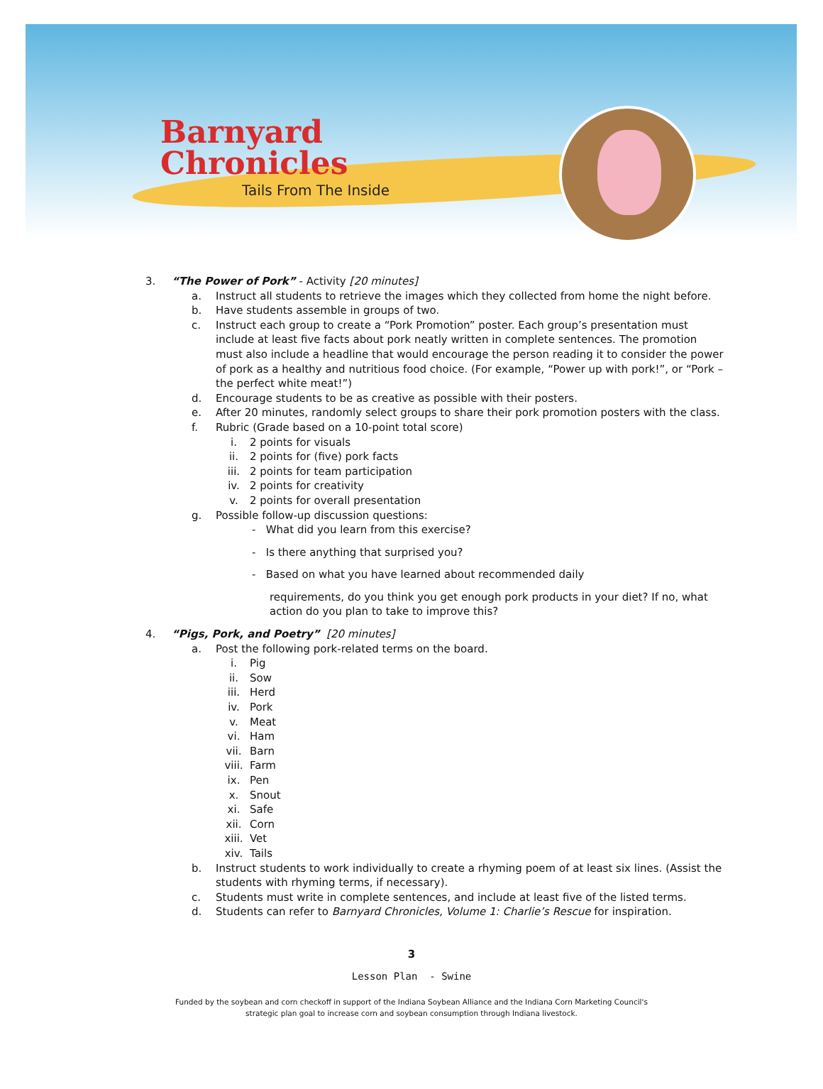Barnyard
Chronicles
Tails From The Inside
3. “The Power of Pork” - Activity [20 minutes]
a. Instruct all students to retrieve the images which they collected from home the night before.
b. Have students assemble in groups of two.
c. Instruct each group to create a “Pork Promotion” poster. Each group’s presentation must include at least five facts about pork neatly written in complete sentences. The promotion must also include a headline that would encourage the person reading it to consider the power of pork as a healthy and nutritious food choice. (For example, “Power up with pork!”, or “Pork – the perfect white meat!”)
d. Encourage students to be as creative as possible with their posters.
e. After 20 minutes, randomly select groups to share their pork promotion posters with the class.
f. Rubric (Grade based on a 10-point total score)
i. 2 points for visuals
ii. 2 points for (five) pork facts
iii. 2 points for team participation
iv. 2 points for creativity
v. 2 points for overall presentation
g. Possible follow-up discussion questions:
- What did you learn from this exercise?
- Is there anything that surprised you?
- Based on what you have learned about recommended daily
requirements, do you think you get enough pork products in your diet? If no, what action do you plan to take to improve this?
4. “Pigs, Pork, and Poetry” [20 minutes]
a. Post the following pork-related terms on the board.
i. Pig
ii. Sow
iii. Herd
iv. Pork
v. Meat
vi. Ham
vii. Barn
viii. Farm
ix. Pen
x. Snout
xi. Safe
xii. Corn
xiii. Vet
xiv. Tails
b. Instruct students to work individually to create a rhyming poem of at least six lines. (Assist the students with rhyming terms, if necessary).
c. Students must write in complete sentences, and include at least five of the listed terms.
d. Students can refer to Barnyard Chronicles, Volume 1: Charlie’s Rescue for inspiration.
3
Lesson Plan - Swine
Funded by the soybean and corn checkoff in support of the Indiana Soybean Alliance and the Indiana Corn Marketing Council's
strategic plan goal to increase corn and soybean consumption through Indiana livestock.